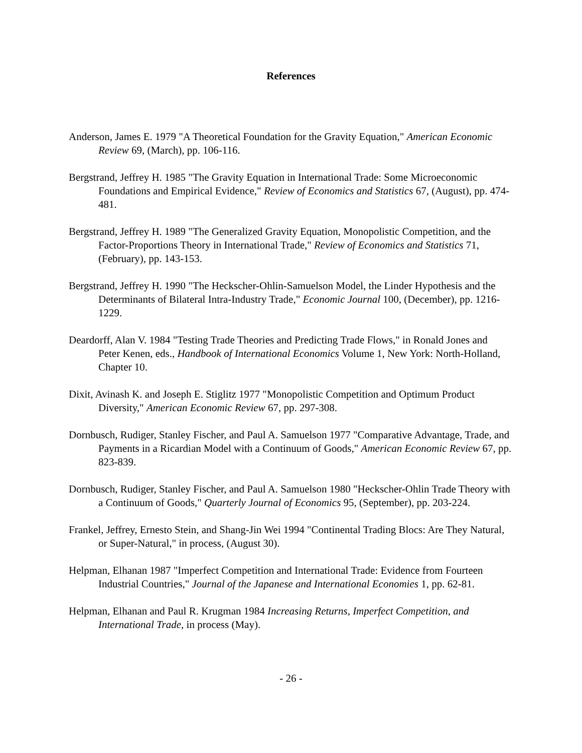References
Anderson, James E. 1979 "A Theoretical Foundation for the Gravity Equation," American Economic Review 69, (March), pp. 106-116.
Bergstrand, Jeffrey H. 1985 "The Gravity Equation in International Trade: Some Microeconomic Foundations and Empirical Evidence," Review of Economics and Statistics 67, (August), pp. 474-481.
Bergstrand, Jeffrey H. 1989 "The Generalized Gravity Equation, Monopolistic Competition, and the Factor-Proportions Theory in International Trade," Review of Economics and Statistics 71, (February), pp. 143-153.
Bergstrand, Jeffrey H. 1990 "The Heckscher-Ohlin-Samuelson Model, the Linder Hypothesis and the Determinants of Bilateral Intra-Industry Trade," Economic Journal 100, (December), pp. 1216-1229.
Deardorff, Alan V. 1984 "Testing Trade Theories and Predicting Trade Flows," in Ronald Jones and Peter Kenen, eds., Handbook of International Economics Volume 1, New York: North-Holland, Chapter 10.
Dixit, Avinash K. and Joseph E. Stiglitz 1977 "Monopolistic Competition and Optimum Product Diversity," American Economic Review 67, pp. 297-308.
Dornbusch, Rudiger, Stanley Fischer, and Paul A. Samuelson 1977 "Comparative Advantage, Trade, and Payments in a Ricardian Model with a Continuum of Goods," American Economic Review 67, pp. 823-839.
Dornbusch, Rudiger, Stanley Fischer, and Paul A. Samuelson 1980 "Heckscher-Ohlin Trade Theory with a Continuum of Goods," Quarterly Journal of Economics 95, (September), pp. 203-224.
Frankel, Jeffrey, Ernesto Stein, and Shang-Jin Wei 1994 "Continental Trading Blocs: Are They Natural, or Super-Natural," in process, (August 30).
Helpman, Elhanan 1987 "Imperfect Competition and International Trade: Evidence from Fourteen Industrial Countries," Journal of the Japanese and International Economies 1, pp. 62-81.
Helpman, Elhanan and Paul R. Krugman 1984 Increasing Returns, Imperfect Competition, and International Trade, in process (May).
- 26 -